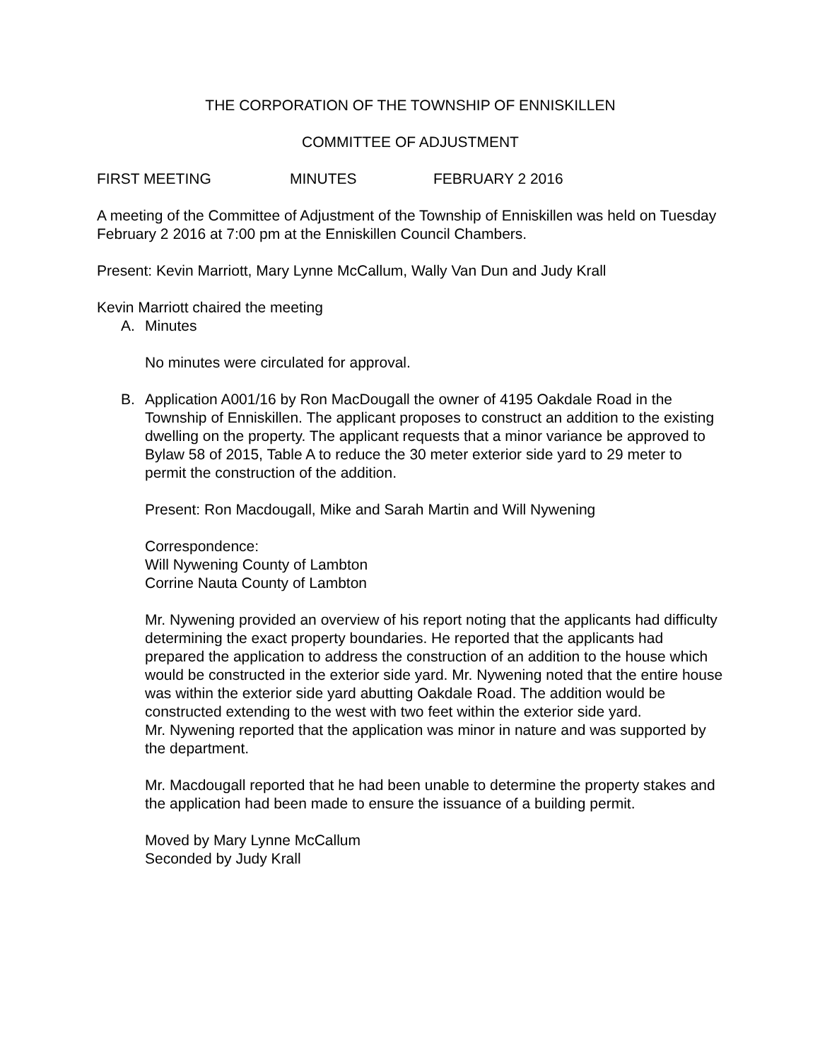THE CORPORATION OF THE TOWNSHIP OF ENNISKILLEN
COMMITTEE OF ADJUSTMENT
FIRST MEETING MINUTES FEBRUARY 2 2016
A meeting of the Committee of Adjustment of the Township of Enniskillen was held on Tuesday February 2 2016 at 7:00 pm at the Enniskillen Council Chambers.
Present: Kevin Marriott, Mary Lynne McCallum, Wally Van Dun and Judy Krall
Kevin Marriott chaired the meeting
A. Minutes
No minutes were circulated for approval.
B. Application A001/16 by Ron MacDougall the owner of 4195 Oakdale Road in the Township of Enniskillen. The applicant proposes to construct an addition to the existing dwelling on the property. The applicant requests that a minor variance be approved to Bylaw 58 of 2015, Table A to reduce the 30 meter exterior side yard to 29 meter to permit the construction of the addition.
Present: Ron Macdougall, Mike and Sarah Martin and Will Nywening
Correspondence:
Will Nywening County of Lambton
Corrine Nauta County of Lambton
Mr. Nywening provided an overview of his report noting that the applicants had difficulty determining the exact property boundaries. He reported that the applicants had prepared the application to address the construction of an addition to the house which would be constructed in the exterior side yard. Mr. Nywening noted that the entire house was within the exterior side yard abutting Oakdale Road. The addition would be constructed extending to the west with two feet within the exterior side yard.
Mr. Nywening reported that the application was minor in nature and was supported by the department.
Mr. Macdougall reported that he had been unable to determine the property stakes and the application had been made to ensure the issuance of a building permit.
Moved by Mary Lynne McCallum
Seconded by Judy Krall